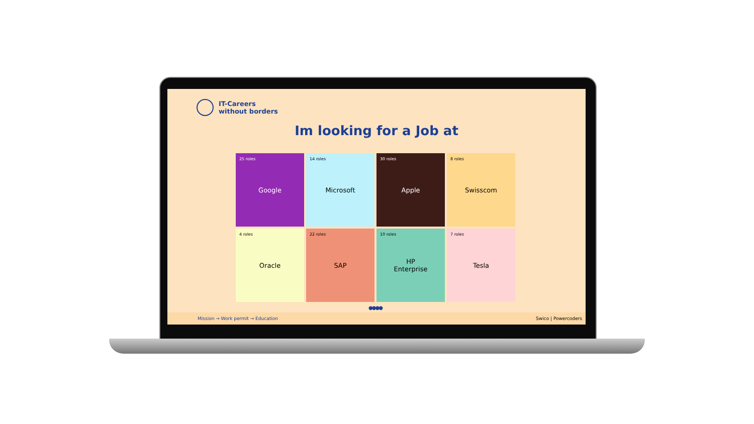IT-Careers
without borders
Im looking for a Job at
25 roles Google
14 roles Microsoft
30 roles Apple
8 roles Swisscom
4 roles Oracle
22 roles SAP
10 roles HP
Enterprise
7 roles Tesla
●●●●
Mission → Work permit → Education
Swico | Powercoders